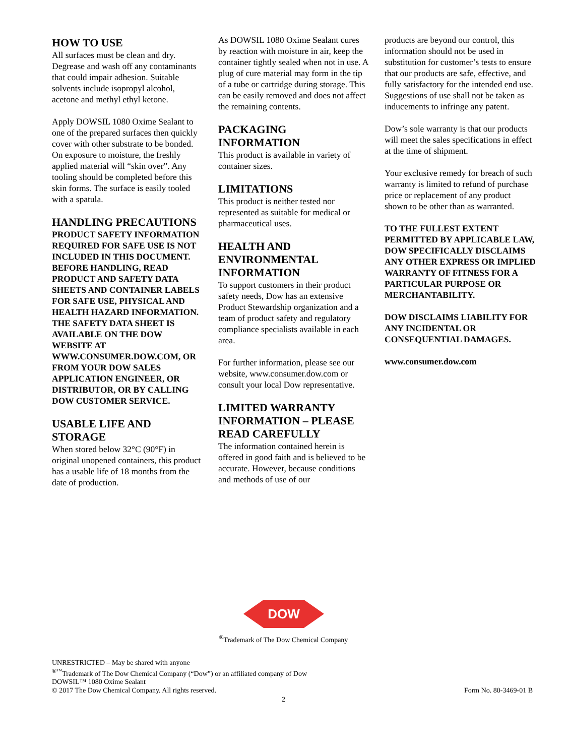HOW TO USE
All surfaces must be clean and dry. Degrease and wash off any contaminants that could impair adhesion. Suitable solvents include isopropyl alcohol, acetone and methyl ethyl ketone.
Apply DOWSIL 1080 Oxime Sealant to one of the prepared surfaces then quickly cover with other substrate to be bonded. On exposure to moisture, the freshly applied material will “skin over”. Any tooling should be completed before this skin forms. The surface is easily tooled with a spatula.
HANDLING PRECAUTIONS
PRODUCT SAFETY INFORMATION REQUIRED FOR SAFE USE IS NOT INCLUDED IN THIS DOCUMENT. BEFORE HANDLING, READ PRODUCT AND SAFETY DATA SHEETS AND CONTAINER LABELS FOR SAFE USE, PHYSICAL AND HEALTH HAZARD INFORMATION. THE SAFETY DATA SHEET IS AVAILABLE ON THE DOW WEBSITE AT WWW.CONSUMER.DOW.COM, OR FROM YOUR DOW SALES APPLICATION ENGINEER, OR DISTRIBUTOR, OR BY CALLING DOW CUSTOMER SERVICE.
USABLE LIFE AND STORAGE
When stored below 32°C (90°F) in original unopened containers, this product has a usable life of 18 months from the date of production.
As DOWSIL 1080 Oxime Sealant cures by reaction with moisture in air, keep the container tightly sealed when not in use. A plug of cure material may form in the tip of a tube or cartridge during storage. This can be easily removed and does not affect the remaining contents.
PACKAGING INFORMATION
This product is available in variety of container sizes.
LIMITATIONS
This product is neither tested nor represented as suitable for medical or pharmaceutical uses.
HEALTH AND ENVIRONMENTAL INFORMATION
To support customers in their product safety needs, Dow has an extensive Product Stewardship organization and a team of product safety and regulatory compliance specialists available in each area.
For further information, please see our website, www.consumer.dow.com or consult your local Dow representative.
LIMITED WARRANTY INFORMATION – PLEASE READ CAREFULLY
The information contained herein is offered in good faith and is believed to be accurate. However, because conditions and methods of use of our
products are beyond our control, this information should not be used in substitution for customer’s tests to ensure that our products are safe, effective, and fully satisfactory for the intended end use. Suggestions of use shall not be taken as inducements to infringe any patent.
Dow’s sole warranty is that our products will meet the sales specifications in effect at the time of shipment.
Your exclusive remedy for breach of such warranty is limited to refund of purchase price or replacement of any product shown to be other than as warranted.
TO THE FULLEST EXTENT PERMITTED BY APPLICABLE LAW, DOW SPECIFICALLY DISCLAIMS ANY OTHER EXPRESS OR IMPLIED WARRANTY OF FITNESS FOR A PARTICULAR PURPOSE OR MERCHANTABILITY.
DOW DISCLAIMS LIABILITY FOR ANY INCIDENTAL OR CONSEQUENTIAL DAMAGES.
www.consumer.dow.com
DOW
<sup>®</sup>Trademark of The Dow Chemical Company
UNRESTRICTED – May be shared with anyone
<sup>®™</sup>Trademark of The Dow Chemical Company (“Dow”) or an affiliated company of Dow
DOWSIL™ 1080 Oxime Sealant
© 2017 The Dow Chemical Company. All rights reserved. Form No. 80-3469-01 B
2